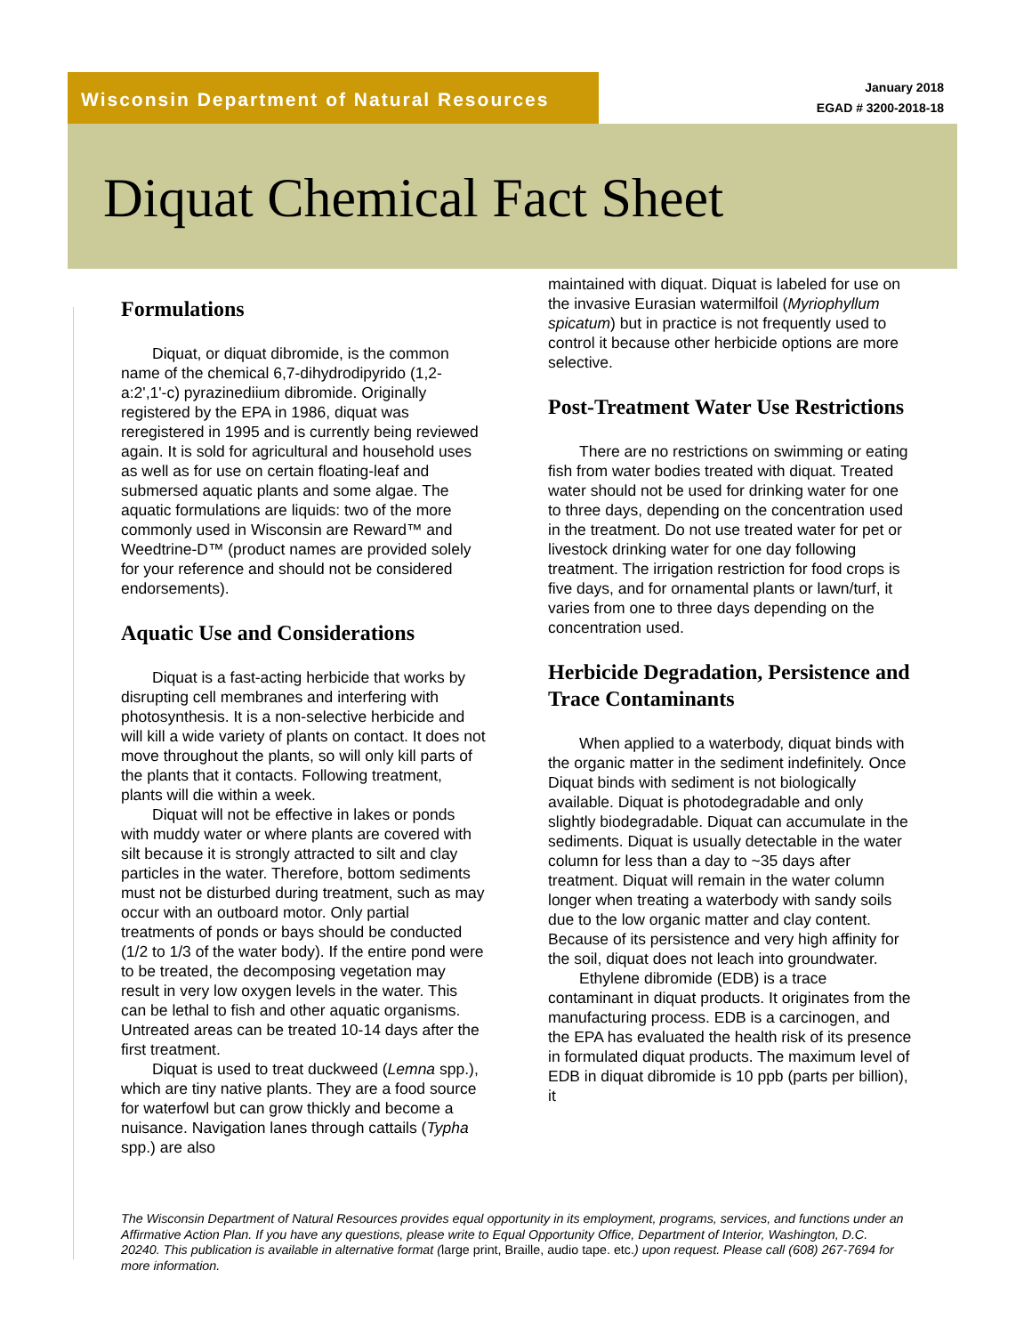Wisconsin Department of Natural Resources
January 2018
EGAD # 3200-2018-18
Diquat Chemical Fact Sheet
Formulations
Diquat, or diquat dibromide, is the common name of the chemical 6,7-dihydrodipyrido (1,2-a:2',1'-c) pyrazinediium dibromide. Originally registered by the EPA in 1986, diquat was reregistered in 1995 and is currently being reviewed again. It is sold for agricultural and household uses as well as for use on certain floating-leaf and submersed aquatic plants and some algae. The aquatic formulations are liquids: two of the more commonly used in Wisconsin are Reward™ and Weedtrine-D™ (product names are provided solely for your reference and should not be considered endorsements).
Aquatic Use and Considerations
Diquat is a fast-acting herbicide that works by disrupting cell membranes and interfering with photosynthesis. It is a non-selective herbicide and will kill a wide variety of plants on contact. It does not move throughout the plants, so will only kill parts of the plants that it contacts. Following treatment, plants will die within a week.
Diquat will not be effective in lakes or ponds with muddy water or where plants are covered with silt because it is strongly attracted to silt and clay particles in the water. Therefore, bottom sediments must not be disturbed during treatment, such as may occur with an outboard motor. Only partial treatments of ponds or bays should be conducted (1/2 to 1/3 of the water body). If the entire pond were to be treated, the decomposing vegetation may result in very low oxygen levels in the water. This can be lethal to fish and other aquatic organisms. Untreated areas can be treated 10-14 days after the first treatment.
Diquat is used to treat duckweed (Lemna spp.), which are tiny native plants. They are a food source for waterfowl but can grow thickly and become a nuisance. Navigation lanes through cattails (Typha spp.) are also
maintained with diquat. Diquat is labeled for use on the invasive Eurasian watermilfoil (Myriophyllum spicatum) but in practice is not frequently used to control it because other herbicide options are more selective.
Post-Treatment Water Use Restrictions
There are no restrictions on swimming or eating fish from water bodies treated with diquat. Treated water should not be used for drinking water for one to three days, depending on the concentration used in the treatment. Do not use treated water for pet or livestock drinking water for one day following treatment. The irrigation restriction for food crops is five days, and for ornamental plants or lawn/turf, it varies from one to three days depending on the concentration used.
Herbicide Degradation, Persistence and Trace Contaminants
When applied to a waterbody, diquat binds with the organic matter in the sediment indefinitely. Once Diquat binds with sediment is not biologically available. Diquat is photodegradable and only slightly biodegradable. Diquat can accumulate in the sediments. Diquat is usually detectable in the water column for less than a day to ~35 days after treatment. Diquat will remain in the water column longer when treating a waterbody with sandy soils due to the low organic matter and clay content. Because of its persistence and very high affinity for the soil, diquat does not leach into groundwater.
Ethylene dibromide (EDB) is a trace contaminant in diquat products. It originates from the manufacturing process. EDB is a carcinogen, and the EPA has evaluated the health risk of its presence in formulated diquat products. The maximum level of EDB in diquat dibromide is 10 ppb (parts per billion), it
The Wisconsin Department of Natural Resources provides equal opportunity in its employment, programs, services, and functions under an Affirmative Action Plan. If you have any questions, please write to Equal Opportunity Office, Department of Interior, Washington, D.C. 20240. This publication is available in alternative format (large print, Braille, audio tape. etc.) upon request. Please call (608) 267-7694 for more information.